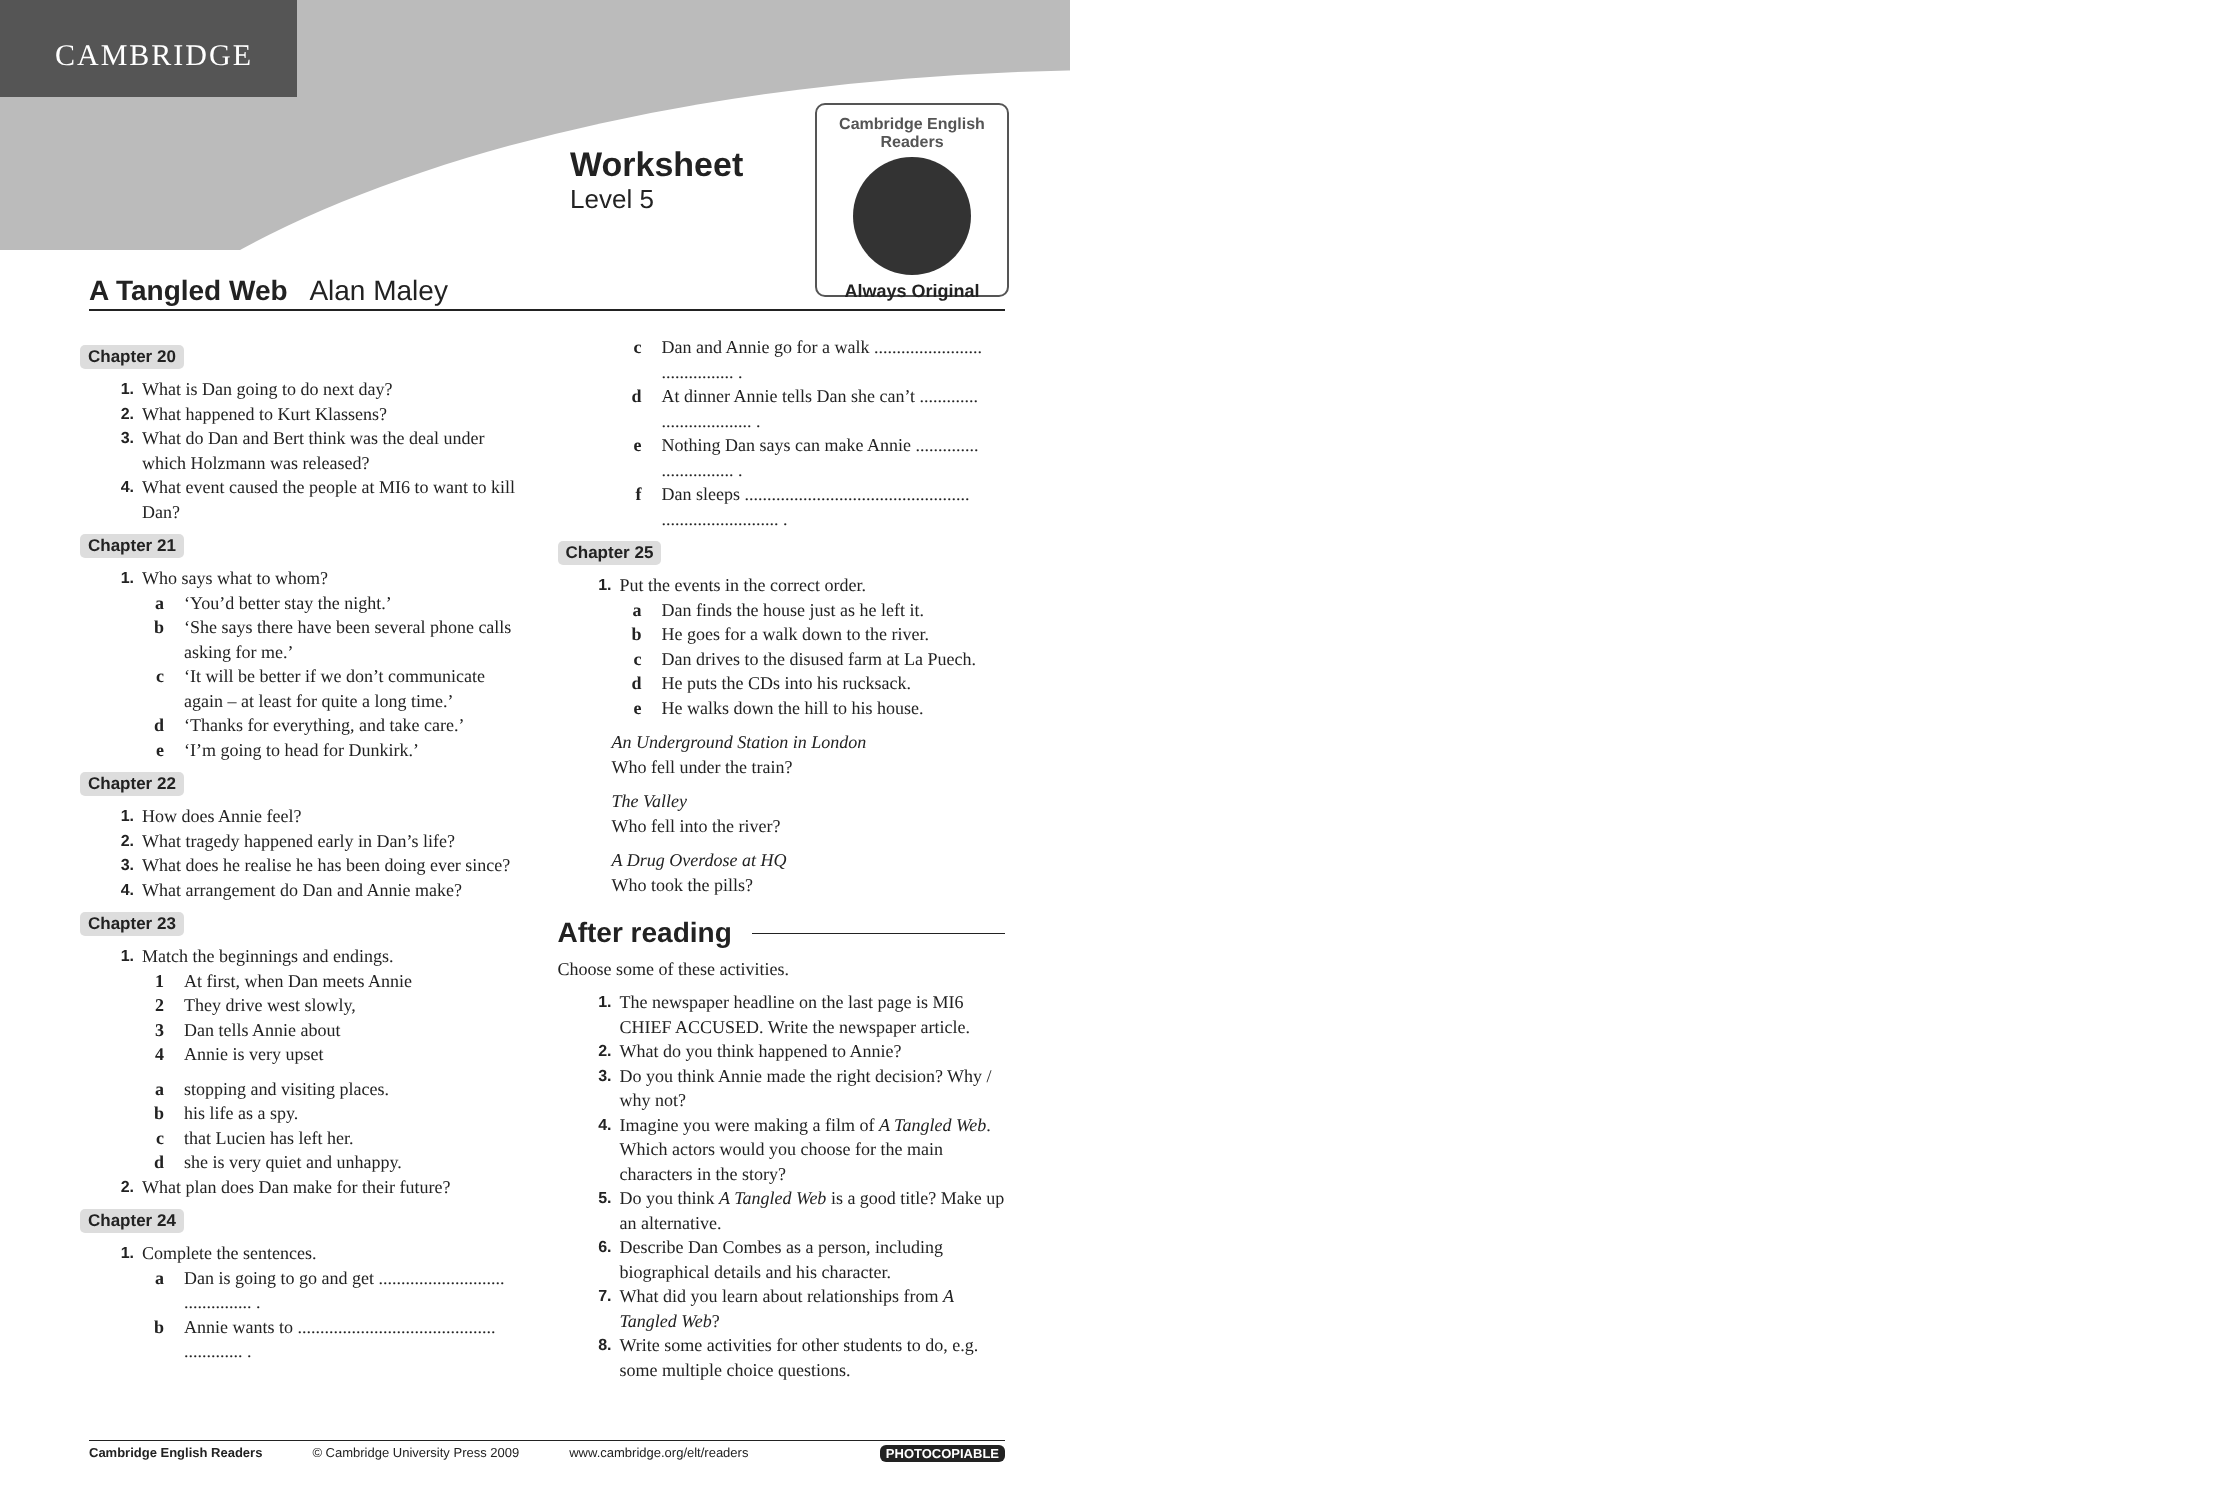CAMBRIDGE
Worksheet
Level 5
Cambridge English Readers
Always Original
A Tangled Web Alan Maley
Chapter 20
1. What is Dan going to do next day?
2. What happened to Kurt Klassens?
3. What do Dan and Bert think was the deal under which Holzmann was released?
4. What event caused the people at MI6 to want to kill Dan?
Chapter 21
1. Who says what to whom?
a ‘You’d better stay the night.’
b ‘She says there have been several phone calls asking for me.’
c ‘It will be better if we don’t communicate again – at least for quite a long time.’
d ‘Thanks for everything, and take care.’
e ‘I’m going to head for Dunkirk.’
Chapter 22
1. How does Annie feel?
2. What tragedy happened early in Dan’s life?
3. What does he realise he has been doing ever since?
4. What arrangement do Dan and Annie make?
Chapter 23
1. Match the beginnings and endings.
1 At first, when Dan meets Annie
2 They drive west slowly,
3 Dan tells Annie about
4 Annie is very upset
astopping and visiting places.
bhis life as a spy.
cthat Lucien has left her.
dshe is very quiet and unhappy.
2. What plan does Dan make for their future?
Chapter 24
1. Complete the sentences.
a Dan is going to go and get ............................ ............... .
b Annie wants to ............................................ ............. .
c Dan and Annie go for a walk ........................ ................ .
d At dinner Annie tells Dan she can’t ............. .................... .
e Nothing Dan says can make Annie .............. ................ .
f Dan sleeps .................................................. .......................... .
Chapter 25
1. Put the events in the correct order.
a Dan finds the house just as he left it.
b He goes for a walk down to the river.
c Dan drives to the disused farm at La Puech.
d He puts the CDs into his rucksack.
e He walks down the hill to his house.
An Underground Station in London
Who fell under the train?
The Valley
Who fell into the river?
A Drug Overdose at HQ
Who took the pills?
After reading
Choose some of these activities.
1. The newspaper headline on the last page is MI6 CHIEF ACCUSED. Write the newspaper article.
2. What do you think happened to Annie?
3. Do you think Annie made the right decision? Why / why not?
4. Imagine you were making a film of A Tangled Web. Which actors would you choose for the main characters in the story?
5. Do you think A Tangled Web is a good title? Make up an alternative.
6. Describe Dan Combes as a person, including biographical details and his character.
7. What did you learn about relationships from A Tangled Web?
8. Write some activities for other students to do, e.g. some multiple choice questions.
Cambridge English Readers © Cambridge University Press 2009 www.cambridge.org/elt/readers PHOTOCOPIABLE